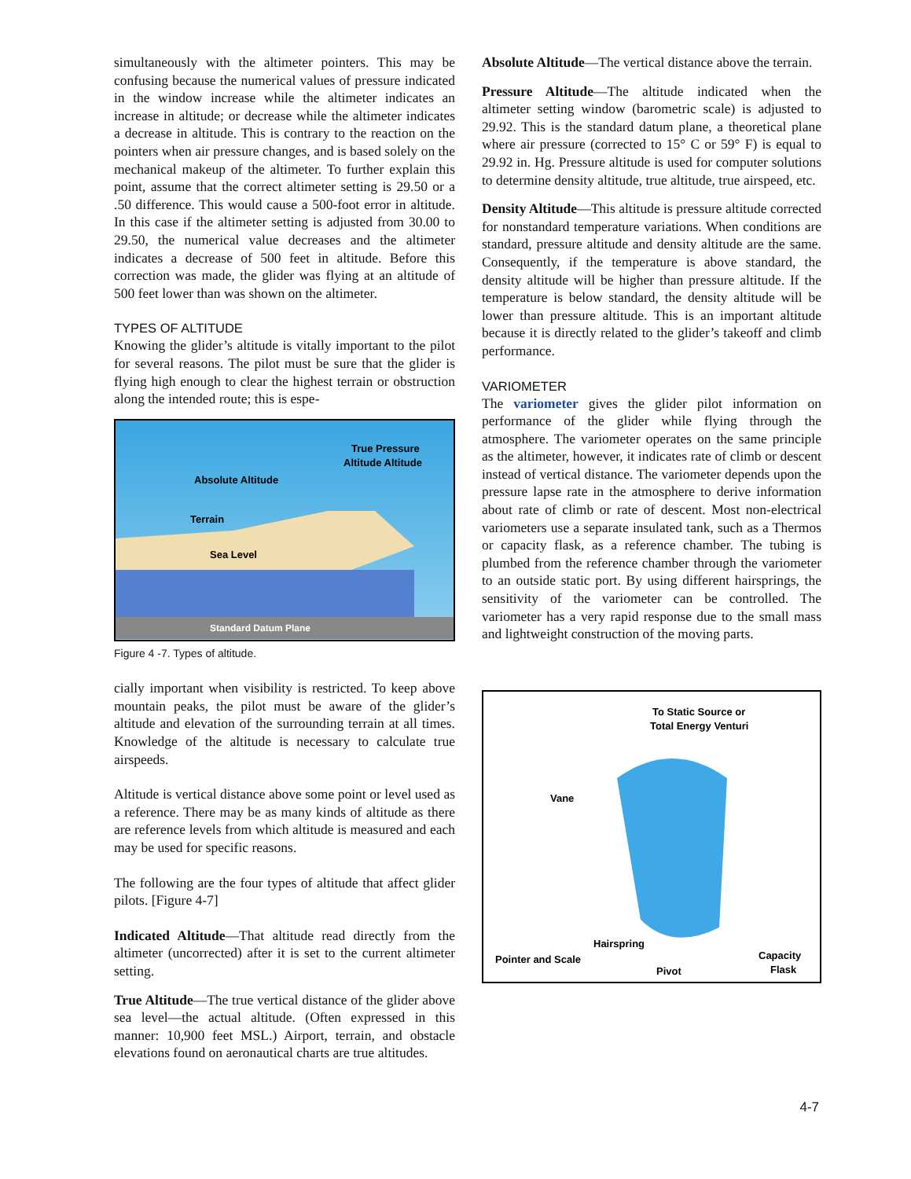simultaneously with the altimeter pointers. This may be confusing because the numerical values of pressure indicated in the window increase while the altimeter indicates an increase in altitude; or decrease while the altimeter indicates a decrease in altitude. This is contrary to the reaction on the pointers when air pressure changes, and is based solely on the mechanical makeup of the altimeter. To further explain this point, assume that the correct altimeter setting is 29.50 or a .50 difference. This would cause a 500-foot error in altitude. In this case if the altimeter setting is adjusted from 30.00 to 29.50, the numerical value decreases and the altimeter indicates a decrease of 500 feet in altitude. Before this correction was made, the glider was flying at an altitude of 500 feet lower than was shown on the altimeter.
TYPES OF ALTITUDE
Knowing the glider’s altitude is vitally important to the pilot for several reasons. The pilot must be sure that the glider is flying high enough to clear the highest terrain or obstruction along the intended route; this is espe-
Absolute Altitude
Terrain
Sea Level
True Pressure
Altitude Altitude
Standard Datum Plane
Figure 4 -7. Types of altitude.
cially important when visibility is restricted. To keep above mountain peaks, the pilot must be aware of the glider’s altitude and elevation of the surrounding terrain at all times. Knowledge of the altitude is necessary to calculate true airspeeds.
Altitude is vertical distance above some point or level used as a reference. There may be as many kinds of altitude as there are reference levels from which altitude is measured and each may be used for specific reasons.
The following are the four types of altitude that affect glider pilots. [Figure 4-7]
Indicated Altitude—That altitude read directly from the altimeter (uncorrected) after it is set to the current altimeter setting.
True Altitude—The true vertical distance of the glider above sea level—the actual altitude. (Often expressed in this manner: 10,900 feet MSL.) Airport, terrain, and obstacle elevations found on aeronautical charts are true altitudes.
Absolute Altitude—The vertical distance above the terrain.
Pressure Altitude—The altitude indicated when the altimeter setting window (barometric scale) is adjusted to 29.92. This is the standard datum plane, a theoretical plane where air pressure (corrected to 15° C or 59° F) is equal to 29.92 in. Hg. Pressure altitude is used for computer solutions to determine density altitude, true altitude, true airspeed, etc.
Density Altitude—This altitude is pressure altitude corrected for nonstandard temperature variations. When conditions are standard, pressure altitude and density altitude are the same. Consequently, if the temperature is above standard, the density altitude will be higher than pressure altitude. If the temperature is below standard, the density altitude will be lower than pressure altitude. This is an important altitude because it is directly related to the glider’s takeoff and climb performance.
VARIOMETER
The variometer gives the glider pilot information on performance of the glider while flying through the atmosphere. The variometer operates on the same principle as the altimeter, however, it indicates rate of climb or descent instead of vertical distance. The variometer depends upon the pressure lapse rate in the atmosphere to derive information about rate of climb or rate of descent. Most non-electrical variometers use a separate insulated tank, such as a Thermos or capacity flask, as a reference chamber. The tubing is plumbed from the reference chamber through the variometer to an outside static port. By using different hairsprings, the sensitivity of the variometer can be controlled. The variometer has a very rapid response due to the small mass and lightweight construction of the moving parts.
To Static Source or
Total Energy Venturi
Vane
Hairspring
Pointer and Scale
Pivot
Capacity
Flask
4-7